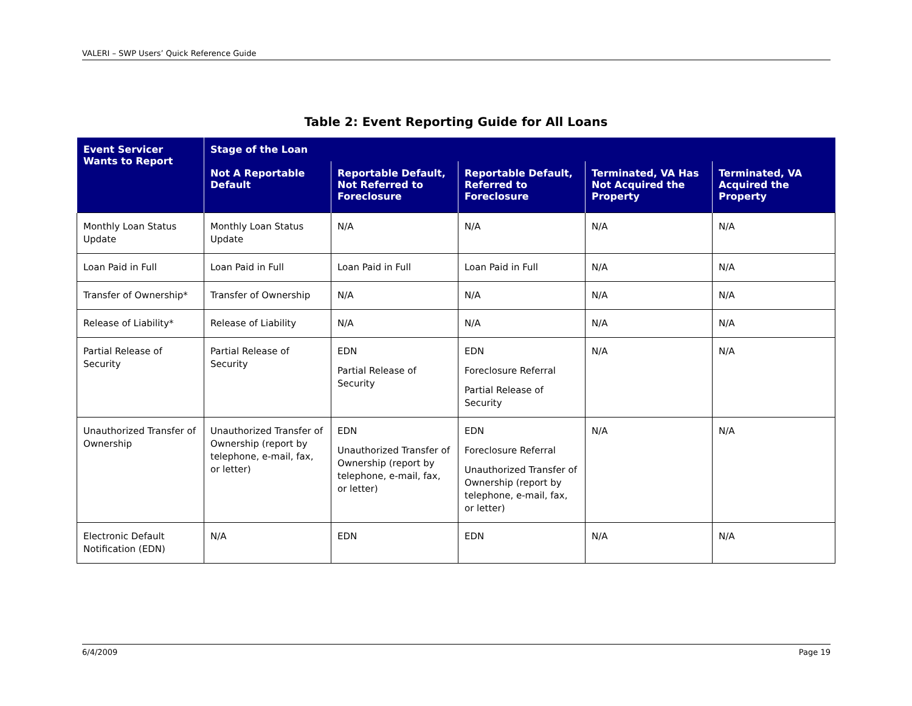VALERI – SWP Users’ Quick Reference Guide
Table 2: Event Reporting Guide for All Loans
| Event Servicer Wants to Report | Stage of the Loan | | | | |
| --- | --- | --- | --- | --- | --- |
| | Not A Reportable Default | Reportable Default, Not Referred to Foreclosure | Reportable Default, Referred to Foreclosure | Terminated, VA Has Not Acquired the Property | Terminated, VA Acquired the Property |
| Monthly Loan Status Update | Monthly Loan Status Update | N/A | N/A | N/A | N/A |
| Loan Paid in Full | Loan Paid in Full | Loan Paid in Full | Loan Paid in Full | N/A | N/A |
| Transfer of Ownership* | Transfer of Ownership | N/A | N/A | N/A | N/A |
| Release of Liability* | Release of Liability | N/A | N/A | N/A | N/A |
| Partial Release of Security | Partial Release of Security | EDN Partial Release of Security | EDN Foreclosure Referral Partial Release of Security | N/A | N/A |
| Unauthorized Transfer of Ownership | Unauthorized Transfer of Ownership (report by telephone, e-mail, fax, or letter) | EDN Unauthorized Transfer of Ownership (report by telephone, e-mail, fax, or letter) | EDN Foreclosure Referral Unauthorized Transfer of Ownership (report by telephone, e-mail, fax, or letter) | N/A | N/A |
| Electronic Default Notification (EDN) | N/A | EDN | EDN | N/A | N/A |
6/4/2009 Page 19